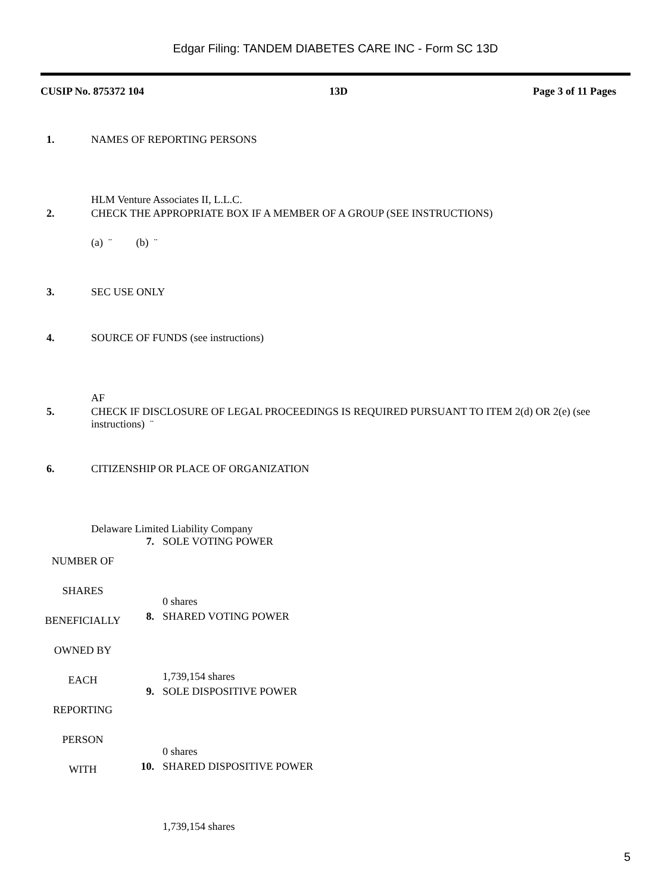Edgar Filing: TANDEM DIABETES CARE INC - Form SC 13D
CUSIP No. 875372 104 13D Page 3 of 11 Pages
1. NAMES OF REPORTING PERSONS
HLM Venture Associates II, L.L.C.
2. CHECK THE APPROPRIATE BOX IF A MEMBER OF A GROUP (SEE INSTRUCTIONS)
(a) ¨ (b) ¨
3. SEC USE ONLY
4. SOURCE OF FUNDS (see instructions)
AF
5. CHECK IF DISCLOSURE OF LEGAL PROCEEDINGS IS REQUIRED PURSUANT TO ITEM 2(d) OR 2(e) (see instructions) ¨
6. CITIZENSHIP OR PLACE OF ORGANIZATION
Delaware Limited Liability Company
| NUMBER OF SHARES BENEFICIALLY OWNED BY EACH REPORTING PERSON WITH | 7. | SOLE VOTING POWER 0 shares |
| | 8. | SHARED VOTING POWER 1,739,154 shares |
| | 9. | SOLE DISPOSITIVE POWER 0 shares |
| | 10. | SHARED DISPOSITIVE POWER 1,739,154 shares |
5